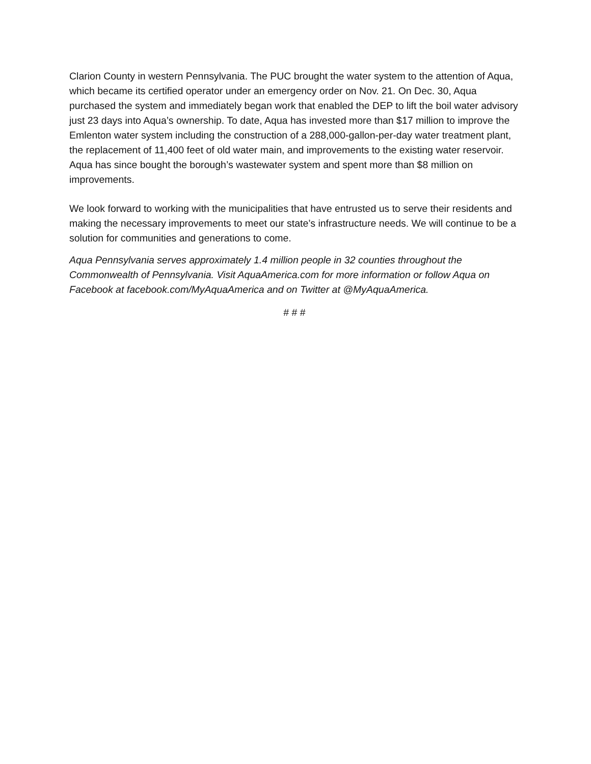Clarion County in western Pennsylvania. The PUC brought the water system to the attention of Aqua, which became its certified operator under an emergency order on Nov. 21. On Dec. 30, Aqua purchased the system and immediately began work that enabled the DEP to lift the boil water advisory just 23 days into Aqua’s ownership. To date, Aqua has invested more than $17 million to improve the Emlenton water system including the construction of a 288,000-gallon-per-day water treatment plant, the replacement of 11,400 feet of old water main, and improvements to the existing water reservoir. Aqua has since bought the borough’s wastewater system and spent more than $8 million on improvements.
We look forward to working with the municipalities that have entrusted us to serve their residents and making the necessary improvements to meet our state’s infrastructure needs. We will continue to be a solution for communities and generations to come.
Aqua Pennsylvania serves approximately 1.4 million people in 32 counties throughout the Commonwealth of Pennsylvania. Visit AquaAmerica.com for more information or follow Aqua on Facebook at facebook.com/MyAquaAmerica and on Twitter at @MyAquaAmerica.
# # #